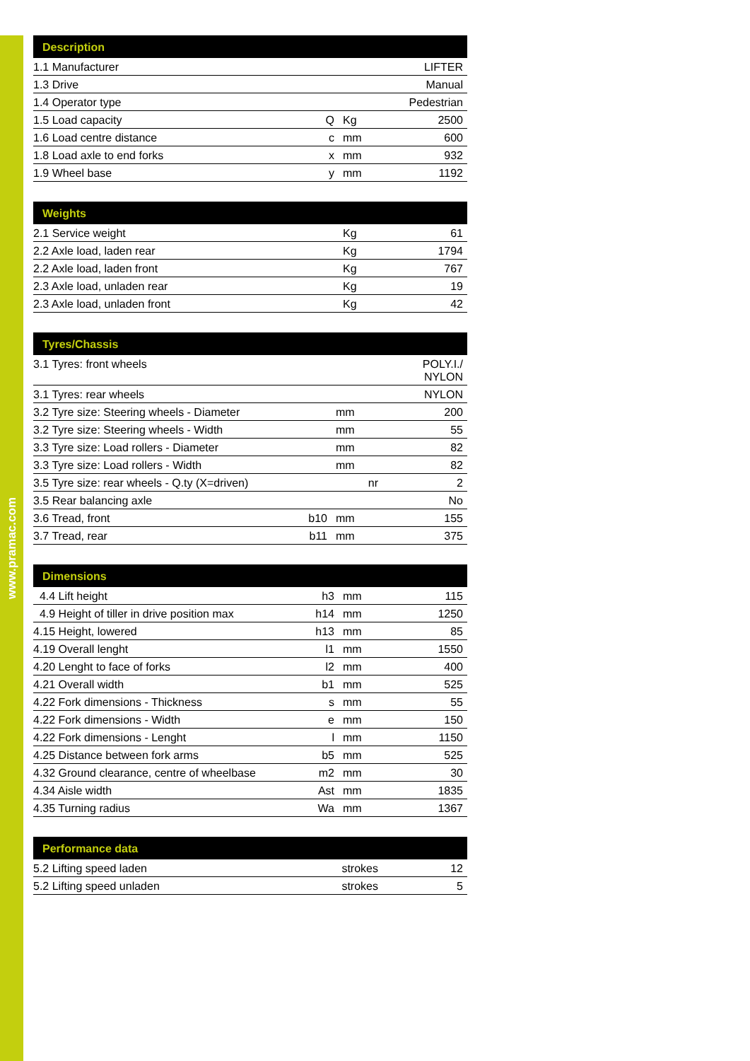www.pramac.com
| Description | | | |
| --- | --- | --- | --- |
| 1.1 Manufacturer | | | LIFTER |
| 1.3 Drive | | | Manual |
| 1.4 Operator type | | | Pedestrian |
| 1.5 Load capacity | Q | Kg | 2500 |
| 1.6 Load centre distance | c | mm | 600 |
| 1.8 Load axle to end forks | x | mm | 932 |
| 1.9 Wheel base | y | mm | 1192 |
| Weights | | | |
| --- | --- | --- | --- |
| 2.1 Service weight | | Kg | 61 |
| 2.2 Axle load, laden rear | | Kg | 1794 |
| 2.2 Axle load, laden front | | Kg | 767 |
| 2.3 Axle load, unladen rear | | Kg | 19 |
| 2.3 Axle load, unladen front | | Kg | 42 |
| Tyres/Chassis | | | |
| --- | --- | --- | --- |
| 3.1 Tyres: front wheels | | | POLY.I./ NYLON |
| 3.1 Tyres: rear wheels | | | NYLON |
| 3.2 Tyre size: Steering wheels - Diameter | | mm | 200 |
| 3.2 Tyre size: Steering wheels - Width | | mm | 55 |
| 3.3 Tyre size: Load rollers - Diameter | | mm | 82 |
| 3.3 Tyre size: Load rollers - Width | | mm | 82 |
| 3.5 Tyre size: rear wheels - Q.ty (X=driven) | | nr | 2 |
| 3.5 Rear balancing axle | | | No |
| 3.6 Tread, front | b10 | mm | 155 |
| 3.7 Tread, rear | b11 | mm | 375 |
| Dimensions | | | |
| --- | --- | --- | --- |
| 4.4 Lift height | h3 | mm | 115 |
| 4.9 Height of tiller in drive position max | h14 | mm | 1250 |
| 4.15 Height, lowered | h13 | mm | 85 |
| 4.19 Overall lenght | l1 | mm | 1550 |
| 4.20 Lenght to face of forks | l2 | mm | 400 |
| 4.21 Overall width | b1 | mm | 525 |
| 4.22 Fork dimensions - Thickness | s | mm | 55 |
| 4.22 Fork dimensions - Width | e | mm | 150 |
| 4.22 Fork dimensions - Lenght | l | mm | 1150 |
| 4.25 Distance between fork arms | b5 | mm | 525 |
| 4.32 Ground clearance, centre of wheelbase | m2 | mm | 30 |
| 4.34 Aisle width | Ast | mm | 1835 |
| 4.35 Turning radius | Wa | mm | 1367 |
| Performance data | | |
| --- | --- | --- |
| 5.2 Lifting speed laden | strokes | 12 |
| 5.2 Lifting speed unladen | strokes | 5 |